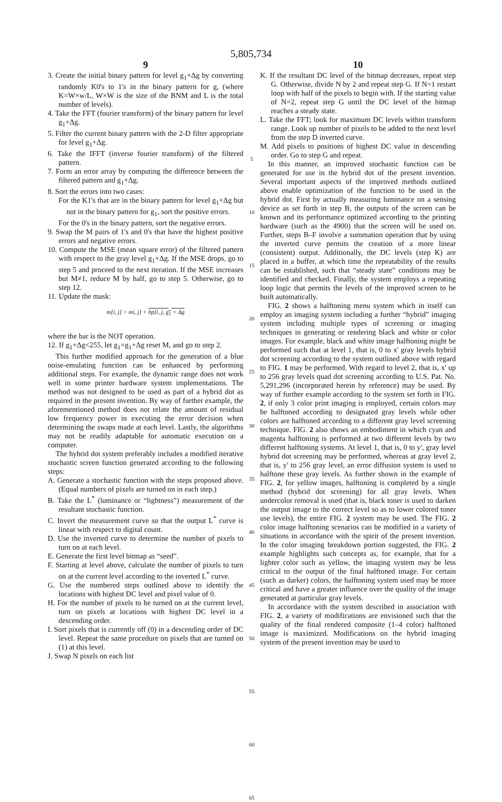5,805,734
9
3. Create the initial binary pattern for level g<sub>1</sub>+Δg by converting randomly K0's to 1's in the binary pattern for g, (where K=W×w/L, W×W is the size of the BNM and L is the total number of levels).
4. Take the FFT (fourier transform) of the binary pattern for level g<sub>1</sub>+Δg.
5. Filter the current binary pattern with the 2-D filter appropriate for level g<sub>1</sub>+Δg.
6. Take the IFFT (inverse fourier transform) of the filtered pattern.
7. Form an error array by computing the difference between the filtered pattern and g<sub>1</sub>+Δg.
8. Sort the errors into two cases:
For the K1's that are in the binary pattern for level g<sub>1</sub>+Δg but not in the binary pattern for g<sub>1</sub>, sort the positive errors.
For the 0's in the binary pattern, sort the negative errors.
9. Swap the M pairs of 1's and 0's that have the highest positive errors and negative errors.
10. Compute the MSE (mean square error) of the filtered pattern with respect to the gray level g<sub>1</sub>+Δg. If the MSE drops, go to step 5 and proceed to the next iteration. If the MSE increases but M≠1, reduce M by half, go to step 5. Otherwise, go to step 12.
11. Update the mask:
m[i, j] = mi, j] + bp[i, j, g<sub>1</sub> + Δg
where the bar is the NOT operation.
12. If g<sub>1</sub>+Δg<255, let g<sub>1</sub>=g<sub>1</sub>+Δg reset M, and go to step 2.
This further modified approach for the generation of a blue noise-emulating function can be enhanced by performing additional steps. For example, the dynamic range does not work well in some printer hardware system implementations. The method was not designed to be used as part of a hybrid dot as required in the present invention. By way of further example, the aforementioned method does not relate the amount of residual low frequency power in executing the error decision when determining the swaps made at each level. Lastly, the algorithms may not be readily adaptable for automatic execution on a computer.
The hybrid dot system preferably includes a modified iterative stochastic screen function generated according to the following steps:
A. Generate a stochastic function with the steps proposed above. (Equal numbers of pixels are turned on in each step.)
B. Take the L<sup>*</sup> (luminance or “lightness”) measurement of the resultant stochastic function.
C. Invert the measurement curve so that the output L<sup>*</sup> curve is linear with respect to digital count.
D. Use the inverted curve to determine the number of pixels to turn on at each level.
E. Generate the first level bitmap as “seed”.
F. Starting at level above, calculate the number of pixels to turn on at the current level according to the inverted L<sup>*</sup> curve.
G. Use the numbered steps outlined above to identify the locations with highest DC level and pixel value of 0.
H. For the number of pixels to be turned on at the current level, turn on pixels at locations with highest DC level in a descending order.
I. Sort pixels that is currently off (0) in a descending order of DC level. Repeat the same procedure on pixels that are turned on (1) at this level.
J. Swap N pixels on each list
5
10
15
20
25
30
35
40
45
50
55
60
65
10
K. If the resultant DC level of the bitmap decreases, repeat step G. Otherwise, divide N by 2 and repeat step G. If N=1 restart loop with half of the pixels to begin with. If the starting value of N=2, repeat step G until the DC level of the bitmap reaches a steady state.
L. Take the FFT; look for maximum DC levels within transform range. Look up number of pixels to be added to the next level from the step D inverted curve.
M. Add pixels to positions of highest DC value in descending order. Go to step G and repeat.
In this manner, an improved stochastic function can be generated for use in the hybrid dot of the present invention. Several important aspects of the improved methods outlined above enable optimization of the function to be used in the hybrid dot. First by actually measuring luminance on a sensing device as set forth in step B, the outputs of the screen can be known and its performance optimized according to the printing hardware (such as the 4900) that the screen will be used on. Further, steps B–F involve a summation operation that by using the inverted curve permits the creation of a more linear (consistent) output. Additionally, the DC levels (step K) are placed in a buffer, at which time the repeatability of the results can be established, such that “steady state” conditions may be identified and checked. Finally, the system employs a repeating loop logic that permits the levels of the improved screen to be built automatically.
FIG. 2 shows a halftoning menu system which in itself can employ an imaging system including a further “hybrid” imaging system including multiple types of screening or imaging techniques in generating or rendering black and white or color images. For example, black and white image halftoning might be performed such that at level 1, that is, 0 to x' gray levels hybrid dot screening according to the system outlined above with regard to FIG. 1 may be performed. With regard to level 2, that is, x' up to 256 gray levels quad dot screening according to U.S. Pat. No. 5,291,296 (incorporated herein by reference) may be used. By way of further example according to the system set forth in FIG. 2, if only 3 color print imaging is employed, certain colors may be halftoned according to designated gray levels while other colors are halftoned according to a different gray level screening technique. FIG. 2 also shows an embodiment in which cyan and magenta halftoning is performed at two different levels by two different halftoning systems. At level 1, that is, 0 to y', gray level hybrid dot screening may be performed, whereas at gray level 2, that is, y' to 256 gray level, an error diffusion system is used to halftone these gray levels. As further shown in the example of FIG. 2, for yellow images, halftoning is completed by a single method (hybrid dot screening) for all gray levels. When undercolor removal is used (that is, black toner is used to darken the output image to the correct level so as to lower colored toner use levels), the entire FIG. 2 system may be used. The FIG. 2 color image halftoning scenarios can be modified in a variety of situations in accordance with the spirit of the present invention. In the color imaging breakdown portion suggested, the FIG. 2 example highlights such concepts as, for example, that for a lighter color such as yellow, the imaging system may be less critical to the output of the final halftoned image. For certain (such as darker) colors, the halftoning system used may be more critical and have a greater influence over the quality of the image generated at particular gray levels.
In accordance with the system described in association with FIG. 2, a variety of modifications are envisioned such that the quality of the final rendered composite (1–4 color) halftoned image is maximized. Modifications on the hybrid imaging system of the present invention may be used to